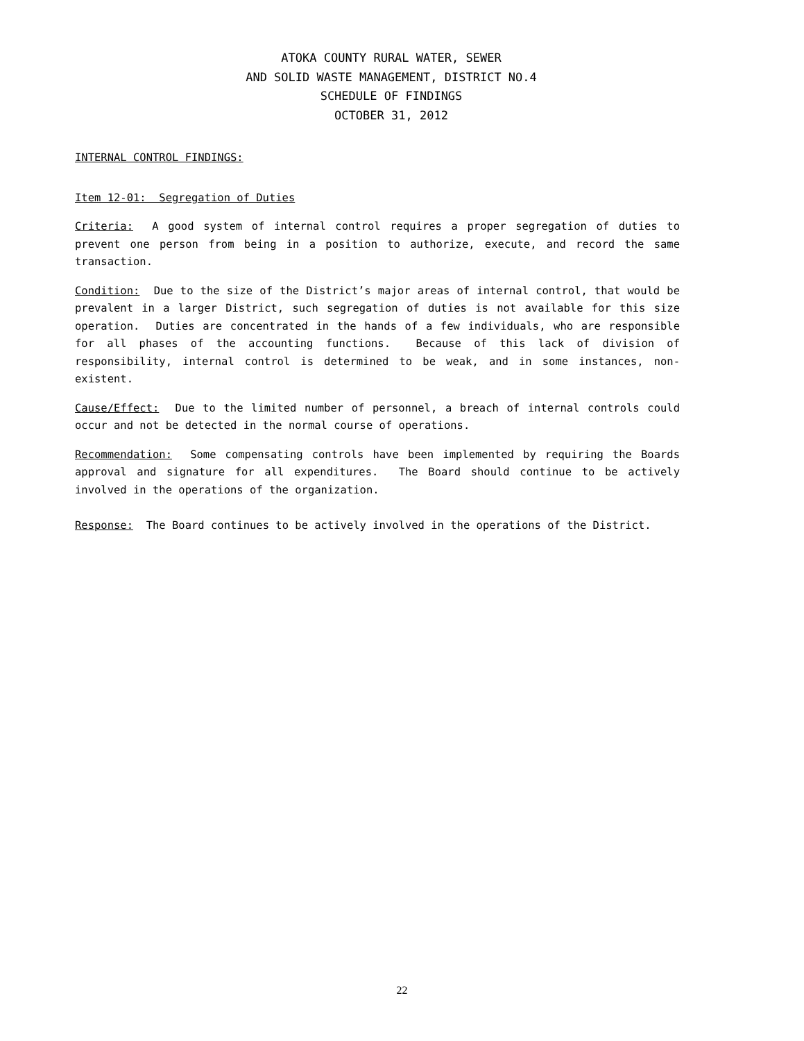ATOKA COUNTY RURAL WATER, SEWER
AND SOLID WASTE MANAGEMENT, DISTRICT NO.4
SCHEDULE OF FINDINGS
OCTOBER 31, 2012
INTERNAL CONTROL FINDINGS:
Item 12-01: Segregation of Duties
Criteria: A good system of internal control requires a proper segregation of duties to prevent one person from being in a position to authorize, execute, and record the same transaction.
Condition: Due to the size of the District’s major areas of internal control, that would be prevalent in a larger District, such segregation of duties is not available for this size operation. Duties are concentrated in the hands of a few individuals, who are responsible for all phases of the accounting functions. Because of this lack of division of responsibility, internal control is determined to be weak, and in some instances, non-existent.
Cause/Effect: Due to the limited number of personnel, a breach of internal controls could occur and not be detected in the normal course of operations.
Recommendation: Some compensating controls have been implemented by requiring the Boards approval and signature for all expenditures. The Board should continue to be actively involved in the operations of the organization.
Response: The Board continues to be actively involved in the operations of the District.
22